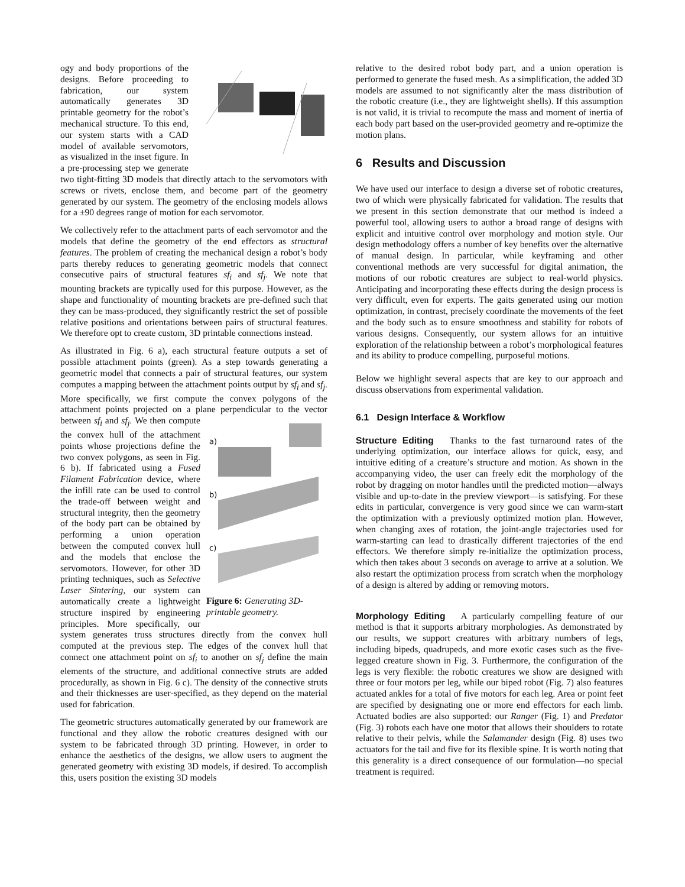ogy and body proportions of the designs. Before proceeding to fabrication, our system automatically generates 3D printable geometry for the robot’s mechanical structure. To this end, our system starts with a CAD model of available servomotors, as visualized in the inset figure. In a pre-processing step we generate two tight-fitting 3D models that directly attach to the servomotors with screws or rivets, enclose them, and become part of the geometry generated by our system. The geometry of the enclosing models allows for a ±90 degrees range of motion for each servomotor.
We collectively refer to the attachment parts of each servomotor and the models that define the geometry of the end effectors as structural features. The problem of creating the mechanical design a robot’s body parts thereby reduces to generating geometric models that connect consecutive pairs of structural features sf<sub>i</sub> and sf<sub>j</sub>. We note that mounting brackets are typically used for this purpose. However, as the shape and functionality of mounting brackets are pre-defined such that they can be mass-produced, they significantly restrict the set of possible relative positions and orientations between pairs of structural features. We therefore opt to create custom, 3D printable connections instead.
As illustrated in Fig. 6 a), each structural feature outputs a set of possible attachment points (green). As a step towards generating a geometric model that connects a pair of structural features, our system computes a mapping between the attachment points output by sf<sub>i</sub> and sf<sub>j</sub>. More specifically, we first compute the convex polygons of the attachment points projected on a plane perpendicular to the vector between sf<sub>i</sub> and sf<sub>j</sub>.
a)
b)
c)
Figure 6: Generating 3D-printable geometry.
We then compute the convex hull of the attachment points whose projections define the two convex polygons, as seen in Fig. 6 b). If fabricated using a Fused Filament Fabrication device, where the infill rate can be used to control the trade-off between weight and structural integrity, then the geometry of the body part can be obtained by performing a union operation between the computed convex hull and the models that enclose the servomotors. However, for other 3D printing techniques, such as Selective Laser Sintering, our system can automatically create a lightweight structure inspired by engineering principles. More specifically, our system generates truss structures directly from the convex hull computed at the previous step. The edges of the convex hull that connect one attachment point on sf<sub>i</sub> to another on sf<sub>j</sub> define the main elements of the structure, and additional connective struts are added procedurally, as shown in Fig. 6 c). The density of the connective struts and their thicknesses are user-specified, as they depend on the material used for fabrication.
The geometric structures automatically generated by our framework are functional and they allow the robotic creatures designed with our system to be fabricated through 3D printing. However, in order to enhance the aesthetics of the designs, we allow users to augment the generated geometry with existing 3D models, if desired. To accomplish this, users position the existing 3D models
relative to the desired robot body part, and a union operation is performed to generate the fused mesh. As a simplification, the added 3D models are assumed to not significantly alter the mass distribution of the robotic creature (i.e., they are lightweight shells). If this assumption is not valid, it is trivial to recompute the mass and moment of inertia of each body part based on the user-provided geometry and re-optimize the motion plans.
6 Results and Discussion
We have used our interface to design a diverse set of robotic creatures, two of which were physically fabricated for validation. The results that we present in this section demonstrate that our method is indeed a powerful tool, allowing users to author a broad range of designs with explicit and intuitive control over morphology and motion style. Our design methodology offers a number of key benefits over the alternative of manual design. In particular, while keyframing and other conventional methods are very successful for digital animation, the motions of our robotic creatures are subject to real-world physics. Anticipating and incorporating these effects during the design process is very difficult, even for experts. The gaits generated using our motion optimization, in contrast, precisely coordinate the movements of the feet and the body such as to ensure smoothness and stability for robots of various designs. Consequently, our system allows for an intuitive exploration of the relationship between a robot’s morphological features and its ability to produce compelling, purposeful motions.
Below we highlight several aspects that are key to our approach and discuss observations from experimental validation.
6.1 Design Interface & Workflow
Structure Editing Thanks to the fast turnaround rates of the underlying optimization, our interface allows for quick, easy, and intuitive editing of a creature’s structure and motion. As shown in the accompanying video, the user can freely edit the morphology of the robot by dragging on motor handles until the predicted motion—always visible and up-to-date in the preview viewport—is satisfying. For these edits in particular, convergence is very good since we can warm-start the optimization with a previously optimized motion plan. However, when changing axes of rotation, the joint-angle trajectories used for warm-starting can lead to drastically different trajectories of the end effectors. We therefore simply re-initialize the optimization process, which then takes about 3 seconds on average to arrive at a solution. We also restart the optimization process from scratch when the morphology of a design is altered by adding or removing motors.
Morphology Editing A particularly compelling feature of our method is that it supports arbitrary morphologies. As demonstrated by our results, we support creatures with arbitrary numbers of legs, including bipeds, quadrupeds, and more exotic cases such as the five-legged creature shown in Fig. 3. Furthermore, the configuration of the legs is very flexible: the robotic creatures we show are designed with three or four motors per leg, while our biped robot (Fig. 7) also features actuated ankles for a total of five motors for each leg. Area or point feet are specified by designating one or more end effectors for each limb. Actuated bodies are also supported: our Ranger (Fig. 1) and Predator (Fig. 3) robots each have one motor that allows their shoulders to rotate relative to their pelvis, while the Salamander design (Fig. 8) uses two actuators for the tail and five for its flexible spine. It is worth noting that this generality is a direct consequence of our formulation—no special treatment is required.